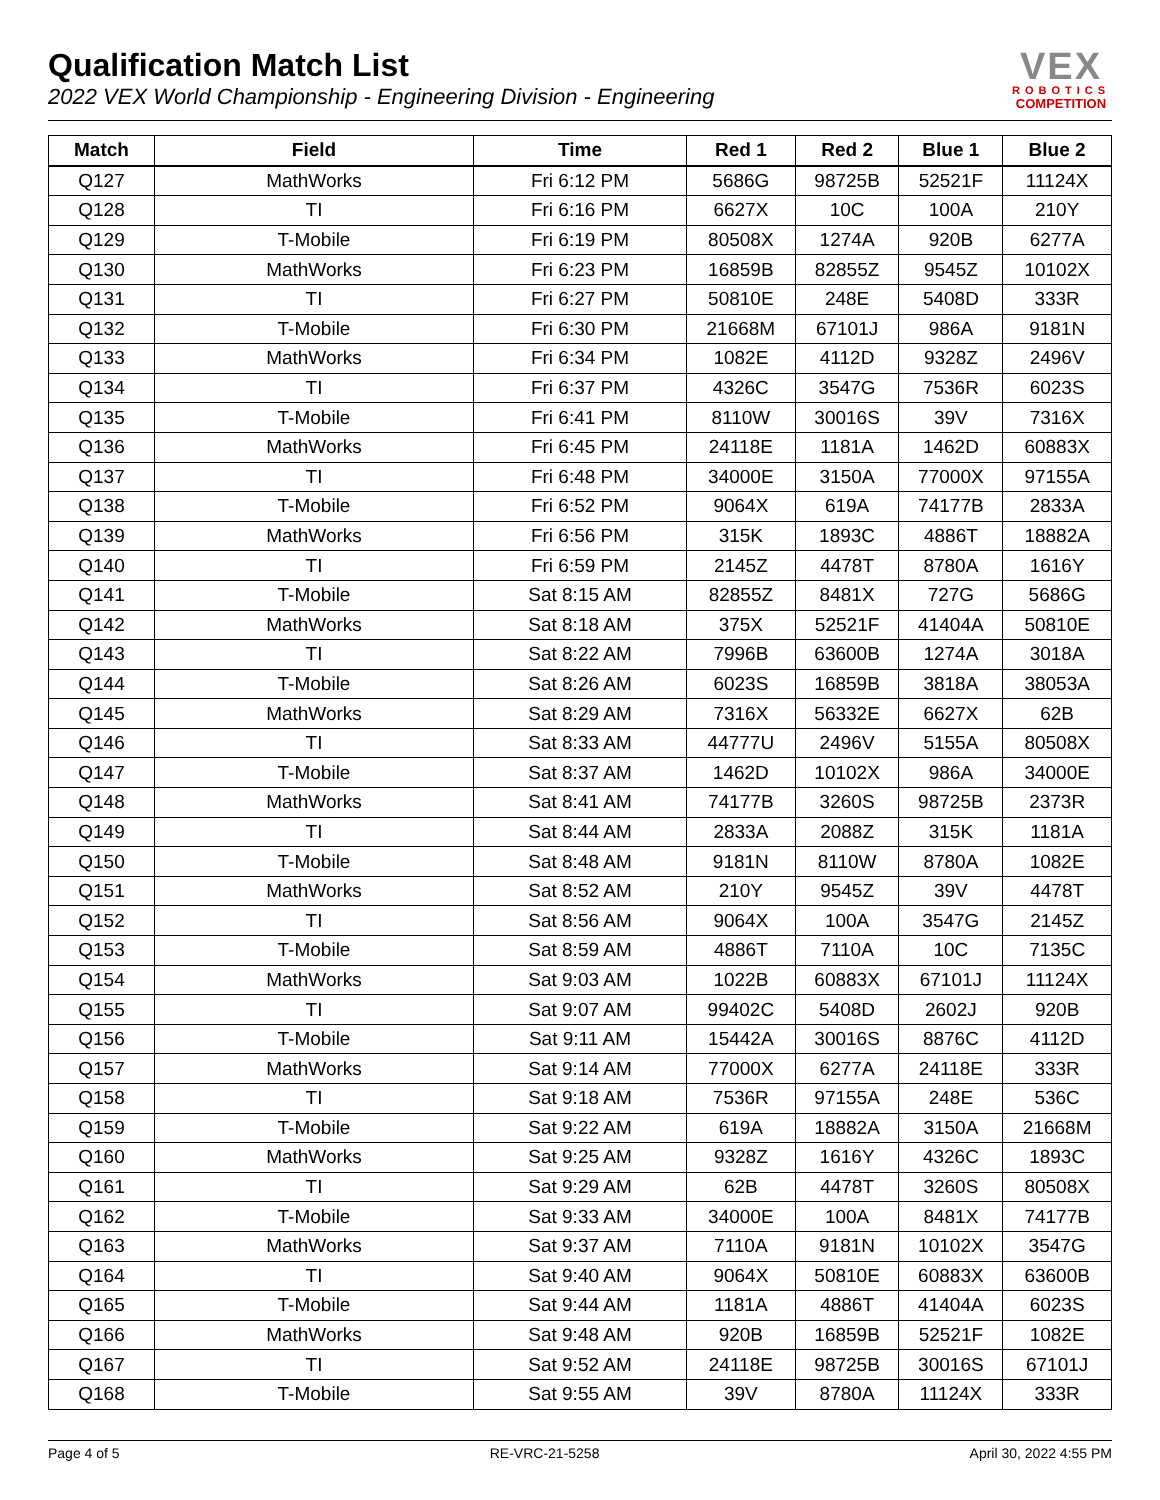Qualification Match List
2022 VEX World Championship - Engineering Division - Engineering
VEX
ROBOTICS
COMPETITION
| Match | Field | Time | Red 1 | Red 2 | Blue 1 | Blue 2 |
| --- | --- | --- | --- | --- | --- | --- |
| Q127 | MathWorks | Fri 6:12 PM | 5686G | 98725B | 52521F | 11124X |
| Q128 | TI | Fri 6:16 PM | 6627X | 10C | 100A | 210Y |
| Q129 | T-Mobile | Fri 6:19 PM | 80508X | 1274A | 920B | 6277A |
| Q130 | MathWorks | Fri 6:23 PM | 16859B | 82855Z | 9545Z | 10102X |
| Q131 | TI | Fri 6:27 PM | 50810E | 248E | 5408D | 333R |
| Q132 | T-Mobile | Fri 6:30 PM | 21668M | 67101J | 986A | 9181N |
| Q133 | MathWorks | Fri 6:34 PM | 1082E | 4112D | 9328Z | 2496V |
| Q134 | TI | Fri 6:37 PM | 4326C | 3547G | 7536R | 6023S |
| Q135 | T-Mobile | Fri 6:41 PM | 8110W | 30016S | 39V | 7316X |
| Q136 | MathWorks | Fri 6:45 PM | 24118E | 1181A | 1462D | 60883X |
| Q137 | TI | Fri 6:48 PM | 34000E | 3150A | 77000X | 97155A |
| Q138 | T-Mobile | Fri 6:52 PM | 9064X | 619A | 74177B | 2833A |
| Q139 | MathWorks | Fri 6:56 PM | 315K | 1893C | 4886T | 18882A |
| Q140 | TI | Fri 6:59 PM | 2145Z | 4478T | 8780A | 1616Y |
| Q141 | T-Mobile | Sat 8:15 AM | 82855Z | 8481X | 727G | 5686G |
| Q142 | MathWorks | Sat 8:18 AM | 375X | 52521F | 41404A | 50810E |
| Q143 | TI | Sat 8:22 AM | 7996B | 63600B | 1274A | 3018A |
| Q144 | T-Mobile | Sat 8:26 AM | 6023S | 16859B | 3818A | 38053A |
| Q145 | MathWorks | Sat 8:29 AM | 7316X | 56332E | 6627X | 62B |
| Q146 | TI | Sat 8:33 AM | 44777U | 2496V | 5155A | 80508X |
| Q147 | T-Mobile | Sat 8:37 AM | 1462D | 10102X | 986A | 34000E |
| Q148 | MathWorks | Sat 8:41 AM | 74177B | 3260S | 98725B | 2373R |
| Q149 | TI | Sat 8:44 AM | 2833A | 2088Z | 315K | 1181A |
| Q150 | T-Mobile | Sat 8:48 AM | 9181N | 8110W | 8780A | 1082E |
| Q151 | MathWorks | Sat 8:52 AM | 210Y | 9545Z | 39V | 4478T |
| Q152 | TI | Sat 8:56 AM | 9064X | 100A | 3547G | 2145Z |
| Q153 | T-Mobile | Sat 8:59 AM | 4886T | 7110A | 10C | 7135C |
| Q154 | MathWorks | Sat 9:03 AM | 1022B | 60883X | 67101J | 11124X |
| Q155 | TI | Sat 9:07 AM | 99402C | 5408D | 2602J | 920B |
| Q156 | T-Mobile | Sat 9:11 AM | 15442A | 30016S | 8876C | 4112D |
| Q157 | MathWorks | Sat 9:14 AM | 77000X | 6277A | 24118E | 333R |
| Q158 | TI | Sat 9:18 AM | 7536R | 97155A | 248E | 536C |
| Q159 | T-Mobile | Sat 9:22 AM | 619A | 18882A | 3150A | 21668M |
| Q160 | MathWorks | Sat 9:25 AM | 9328Z | 1616Y | 4326C | 1893C |
| Q161 | TI | Sat 9:29 AM | 62B | 4478T | 3260S | 80508X |
| Q162 | T-Mobile | Sat 9:33 AM | 34000E | 100A | 8481X | 74177B |
| Q163 | MathWorks | Sat 9:37 AM | 7110A | 9181N | 10102X | 3547G |
| Q164 | TI | Sat 9:40 AM | 9064X | 50810E | 60883X | 63600B |
| Q165 | T-Mobile | Sat 9:44 AM | 1181A | 4886T | 41404A | 6023S |
| Q166 | MathWorks | Sat 9:48 AM | 920B | 16859B | 52521F | 1082E |
| Q167 | TI | Sat 9:52 AM | 24118E | 98725B | 30016S | 67101J |
| Q168 | T-Mobile | Sat 9:55 AM | 39V | 8780A | 11124X | 333R |
Page 4 of 5 RE-VRC-21-5258 April 30, 2022 4:55 PM